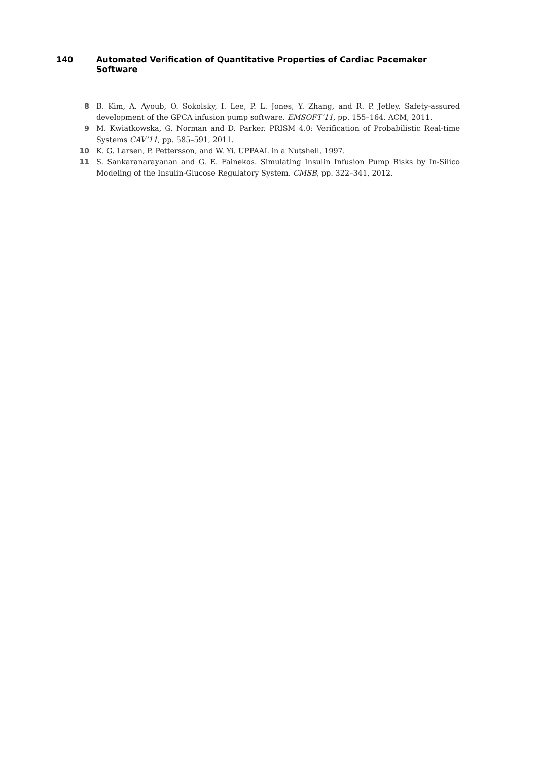140 Automated Verification of Quantitative Properties of Cardiac Pacemaker Software
8 B. Kim, A. Ayoub, O. Sokolsky, I. Lee, P. L. Jones, Y. Zhang, and R. P. Jetley. Safety-assured development of the GPCA infusion pump software. EMSOFT’11, pp. 155–164. ACM, 2011.
9 M. Kwiatkowska, G. Norman and D. Parker. PRISM 4.0: Verification of Probabilistic Real-time Systems CAV’11, pp. 585–591, 2011.
10 K. G. Larsen, P. Pettersson, and W. Yi. UPPAAL in a Nutshell, 1997.
11 S. Sankaranarayanan and G. E. Fainekos. Simulating Insulin Infusion Pump Risks by In-Silico Modeling of the Insulin-Glucose Regulatory System. CMSB, pp. 322–341, 2012.